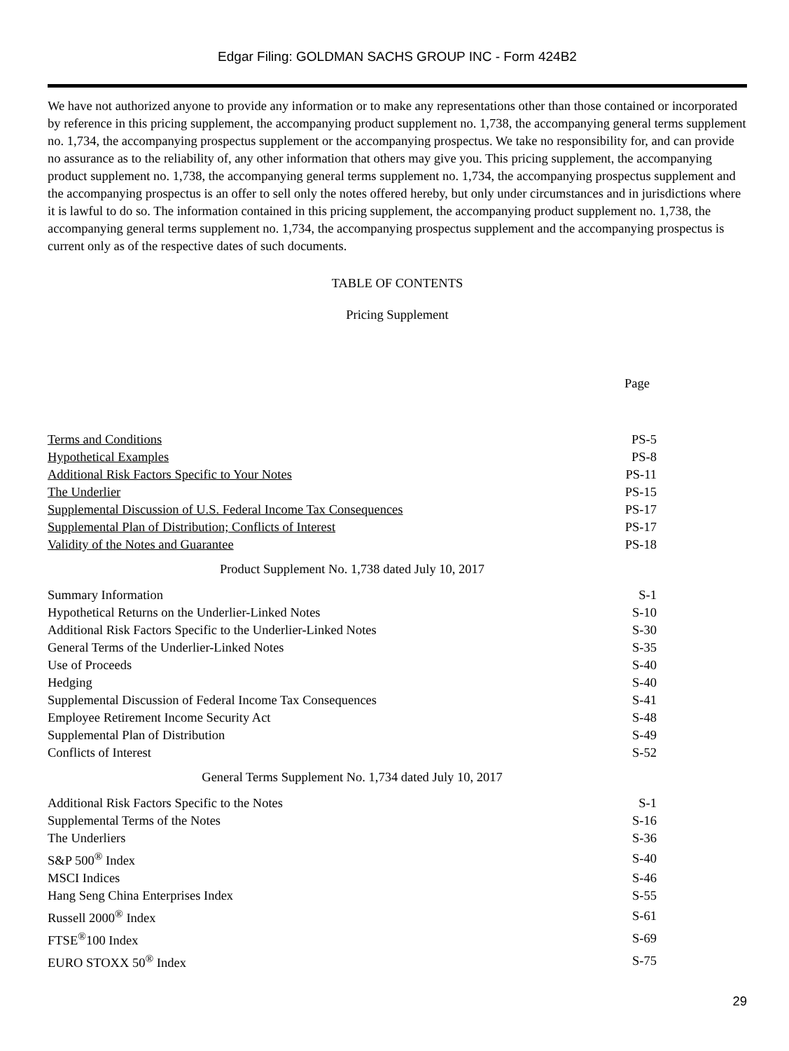Edgar Filing: GOLDMAN SACHS GROUP INC - Form 424B2
We have not authorized anyone to provide any information or to make any representations other than those contained or incorporated by reference in this pricing supplement, the accompanying product supplement no. 1,738, the accompanying general terms supplement no. 1,734, the accompanying prospectus supplement or the accompanying prospectus. We take no responsibility for, and can provide no assurance as to the reliability of, any other information that others may give you. This pricing supplement, the accompanying product supplement no. 1,738, the accompanying general terms supplement no. 1,734, the accompanying prospectus supplement and the accompanying prospectus is an offer to sell only the notes offered hereby, but only under circumstances and in jurisdictions where it is lawful to do so. The information contained in this pricing supplement, the accompanying product supplement no. 1,738, the accompanying general terms supplement no. 1,734, the accompanying prospectus supplement and the accompanying prospectus is current only as of the respective dates of such documents.
TABLE OF CONTENTS
Pricing Supplement
| | Page |
| Terms and Conditions | PS-5 |
| Hypothetical Examples | PS-8 |
| Additional Risk Factors Specific to Your Notes | PS-11 |
| The Underlier | PS-15 |
| Supplemental Discussion of U.S. Federal Income Tax Consequences | PS-17 |
| Supplemental Plan of Distribution; Conflicts of Interest | PS-17 |
| Validity of the Notes and Guarantee | PS-18 |
| Product Supplement No. 1,738 dated July 10, 2017 | |
| Summary Information | S-1 |
| Hypothetical Returns on the Underlier-Linked Notes | S-10 |
| Additional Risk Factors Specific to the Underlier-Linked Notes | S-30 |
| General Terms of the Underlier-Linked Notes | S-35 |
| Use of Proceeds | S-40 |
| Hedging | S-40 |
| Supplemental Discussion of Federal Income Tax Consequences | S-41 |
| Employee Retirement Income Security Act | S-48 |
| Supplemental Plan of Distribution | S-49 |
| Conflicts of Interest | S-52 |
| General Terms Supplement No. 1,734 dated July 10, 2017 | |
| Additional Risk Factors Specific to the Notes | S-1 |
| Supplemental Terms of the Notes | S-16 |
| The Underliers | S-36 |
| S&P 500<sup>®</sup> Index | S-40 |
| MSCI Indices | S-46 |
| Hang Seng China Enterprises Index | S-55 |
| Russell 2000<sup>®</sup> Index | S-61 |
| FTSE<sup>®</sup>100 Index | S-69 |
| EURO STOXX 50<sup>®</sup> Index | S-75 |
29